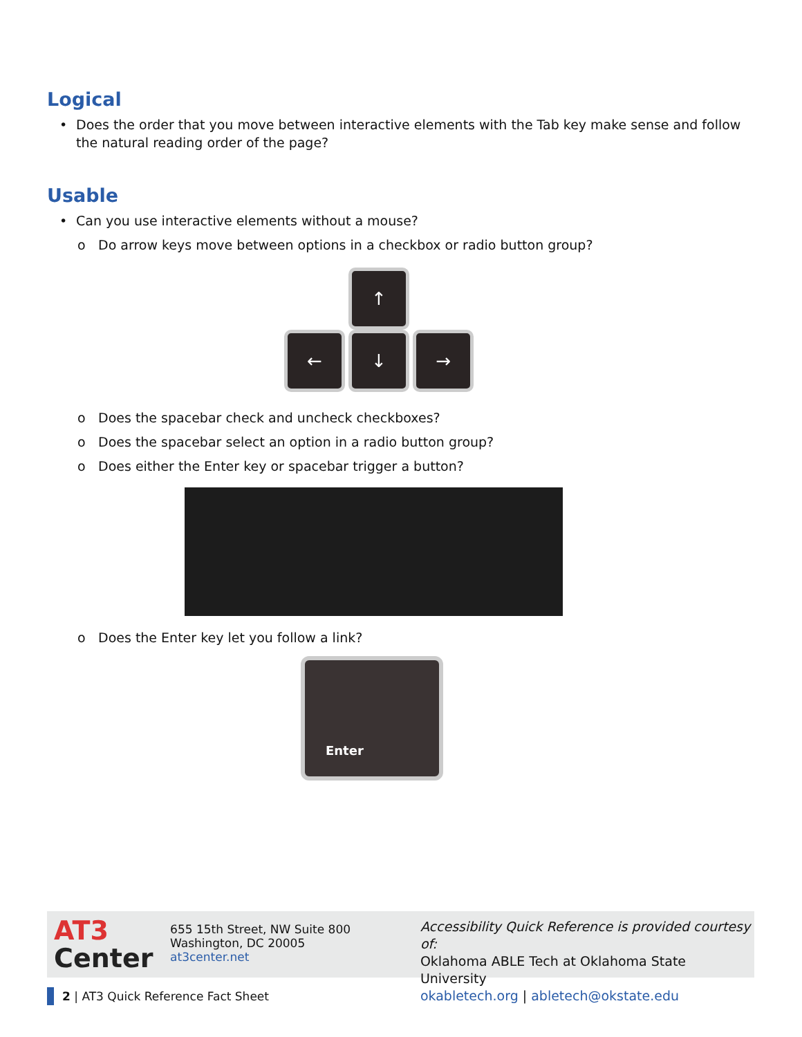Logical
• Does the order that you move between interactive elements with the Tab key make sense and follow the natural reading order of the page?
Usable
• Can you use interactive elements without a mouse?
o Do arrow keys move between options in a checkbox or radio button group?
↑
← ↓ →
o Does the spacebar check and uncheck checkboxes?
o Does the spacebar select an option in a radio button group?
o Does either the Enter key or spacebar trigger a button?
o Does the Enter key let you follow a link?
Enter
AT3
Center
655 15th Street, NW Suite 800
Washington, DC 20005
at3center.net
Accessibility Quick Reference is provided courtesy of:
Oklahoma ABLE Tech at Oklahoma State University
okabletech.org | abletech@okstate.edu
2 | AT3 Quick Reference Fact Sheet